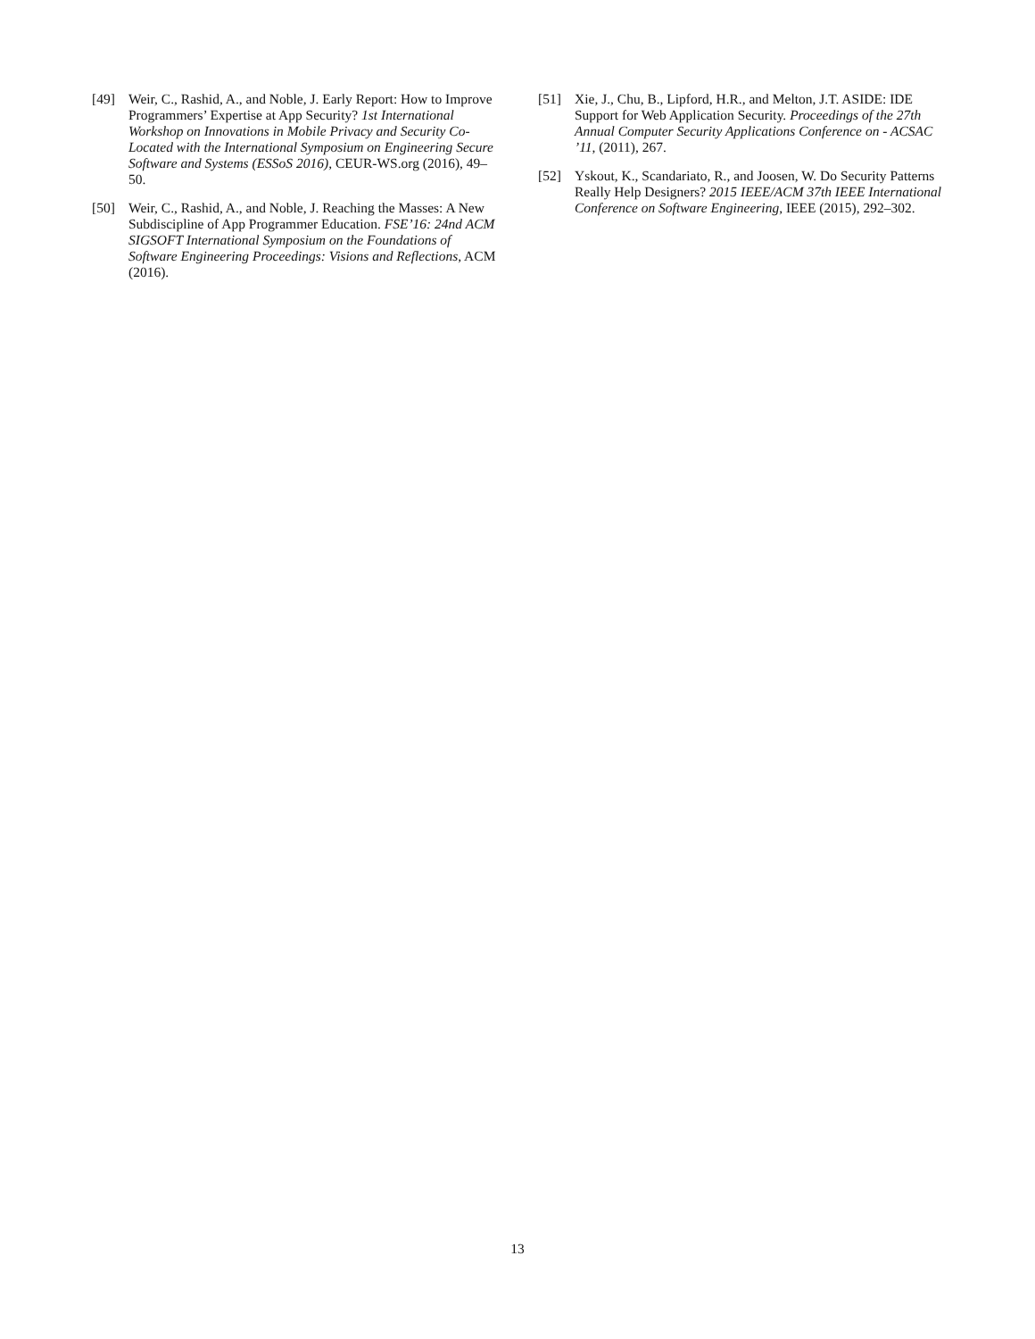[49] Weir, C., Rashid, A., and Noble, J. Early Report: How to Improve Programmers’ Expertise at App Security? 1st International Workshop on Innovations in Mobile Privacy and Security Co-Located with the International Symposium on Engineering Secure Software and Systems (ESSoS 2016), CEUR-WS.org (2016), 49–50.
[50] Weir, C., Rashid, A., and Noble, J. Reaching the Masses: A New Subdiscipline of App Programmer Education. FSE’16: 24nd ACM SIGSOFT International Symposium on the Foundations of Software Engineering Proceedings: Visions and Reflections, ACM (2016).
[51] Xie, J., Chu, B., Lipford, H.R., and Melton, J.T. ASIDE: IDE Support for Web Application Security. Proceedings of the 27th Annual Computer Security Applications Conference on - ACSAC ’11, (2011), 267.
[52] Yskout, K., Scandariato, R., and Joosen, W. Do Security Patterns Really Help Designers? 2015 IEEE/ACM 37th IEEE International Conference on Software Engineering, IEEE (2015), 292–302.
13